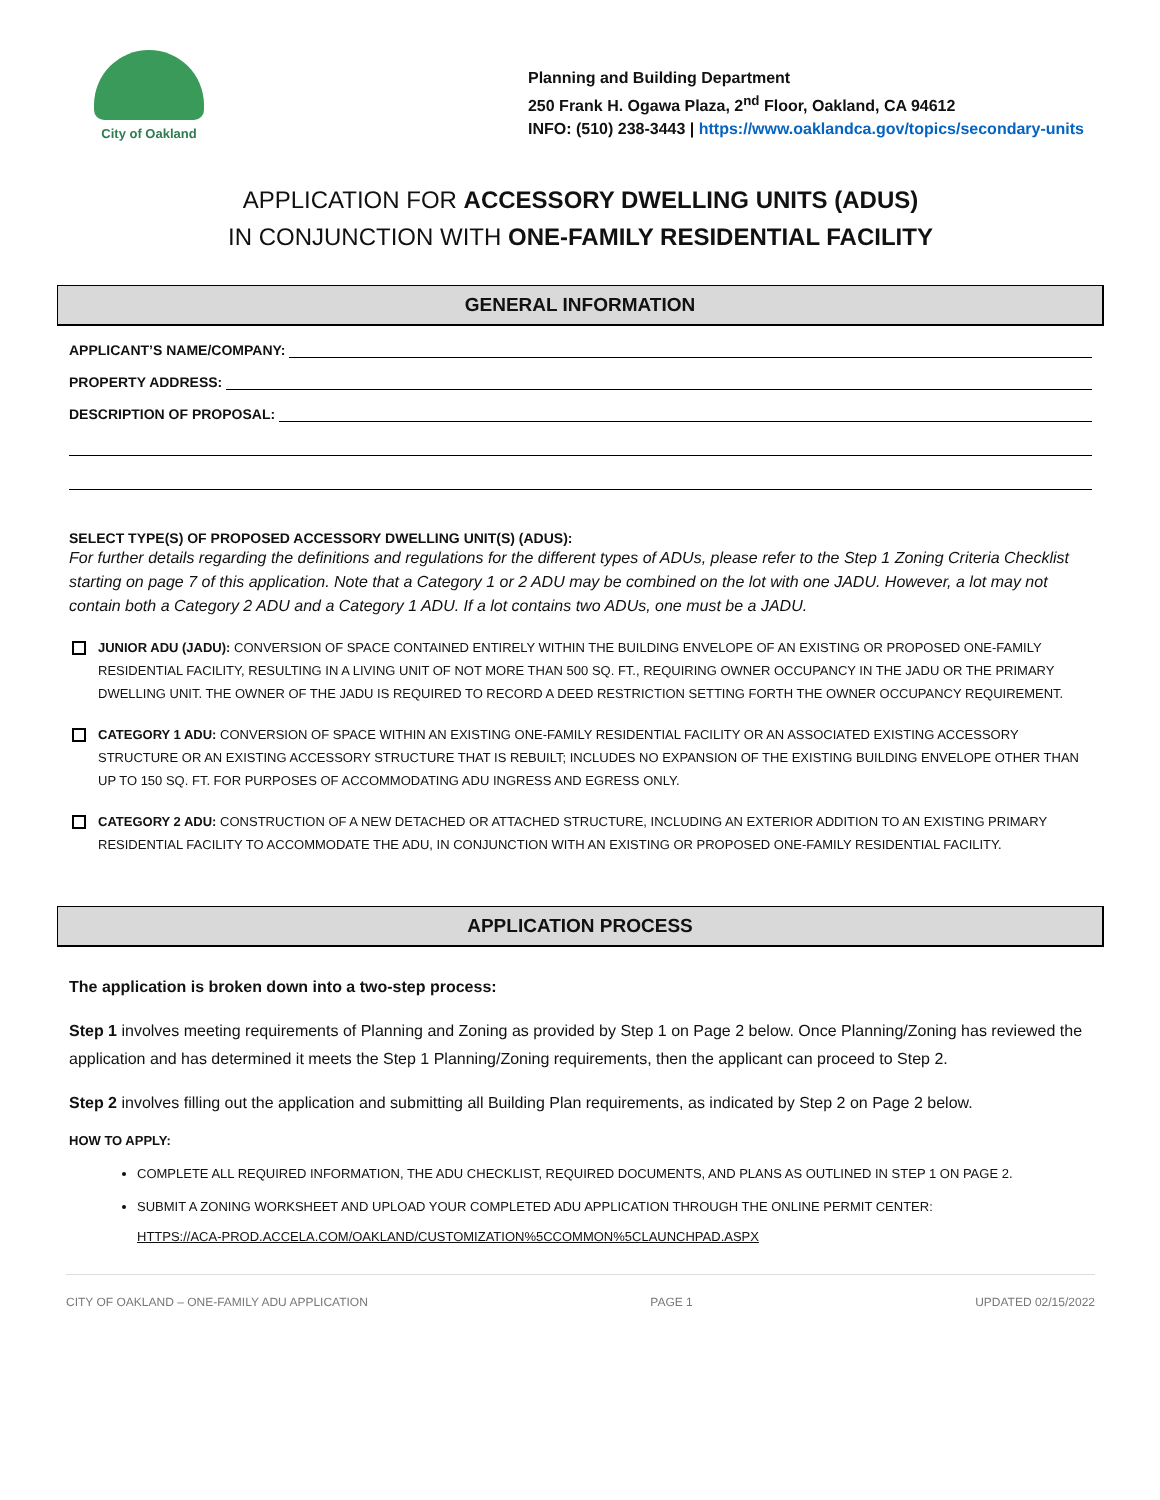City of Oakland
Planning and Building Department
250 Frank H. Ogawa Plaza, 2<sup>nd</sup> Floor, Oakland, CA 94612
INFO: (510) 238-3443 | https://www.oaklandca.gov/topics/secondary-units
APPLICATION FOR ACCESSORY DWELLING UNITS (ADUS)
IN CONJUNCTION WITH ONE-FAMILY RESIDENTIAL FACILITY
GENERAL INFORMATION
APPLICANT’S NAME/COMPANY:
PROPERTY ADDRESS:
DESCRIPTION OF PROPOSAL:
SELECT TYPE(S) OF PROPOSED ACCESSORY DWELLING UNIT(S) (ADUS):
For further details regarding the definitions and regulations for the different types of ADUs, please refer to the Step 1 Zoning Criteria Checklist starting on page 7 of this application. Note that a Category 1 or 2 ADU may be combined on the lot with one JADU. However, a lot may not contain both a Category 2 ADU and a Category 1 ADU. If a lot contains two ADUs, one must be a JADU.
JUNIOR ADU (JADU): CONVERSION OF SPACE CONTAINED ENTIRELY WITHIN THE BUILDING ENVELOPE OF AN EXISTING OR PROPOSED ONE-FAMILY RESIDENTIAL FACILITY, RESULTING IN A LIVING UNIT OF NOT MORE THAN 500 SQ. FT., REQUIRING OWNER OCCUPANCY IN THE JADU OR THE PRIMARY DWELLING UNIT. THE OWNER OF THE JADU IS REQUIRED TO RECORD A DEED RESTRICTION SETTING FORTH THE OWNER OCCUPANCY REQUIREMENT.
CATEGORY 1 ADU: CONVERSION OF SPACE WITHIN AN EXISTING ONE-FAMILY RESIDENTIAL FACILITY OR AN ASSOCIATED EXISTING ACCESSORY STRUCTURE OR AN EXISTING ACCESSORY STRUCTURE THAT IS REBUILT; INCLUDES NO EXPANSION OF THE EXISTING BUILDING ENVELOPE OTHER THAN UP TO 150 SQ. FT. FOR PURPOSES OF ACCOMMODATING ADU INGRESS AND EGRESS ONLY.
CATEGORY 2 ADU: CONSTRUCTION OF A NEW DETACHED OR ATTACHED STRUCTURE, INCLUDING AN EXTERIOR ADDITION TO AN EXISTING PRIMARY RESIDENTIAL FACILITY TO ACCOMMODATE THE ADU, IN CONJUNCTION WITH AN EXISTING OR PROPOSED ONE-FAMILY RESIDENTIAL FACILITY.
APPLICATION PROCESS
The application is broken down into a two-step process:
Step 1 involves meeting requirements of Planning and Zoning as provided by Step 1 on Page 2 below. Once Planning/Zoning has reviewed the application and has determined it meets the Step 1 Planning/Zoning requirements, then the applicant can proceed to Step 2.
Step 2 involves filling out the application and submitting all Building Plan requirements, as indicated by Step 2 on Page 2 below.
HOW TO APPLY:
COMPLETE ALL REQUIRED INFORMATION, THE ADU CHECKLIST, REQUIRED DOCUMENTS, AND PLANS AS OUTLINED IN STEP 1 ON PAGE 2.
SUBMIT A ZONING WORKSHEET AND UPLOAD YOUR COMPLETED ADU APPLICATION THROUGH THE ONLINE PERMIT CENTER:
HTTPS://ACA-PROD.ACCELA.COM/OAKLAND/CUSTOMIZATION%5CCOMMON%5CLAUNCHPAD.ASPX
CITY OF OAKLAND – ONE-FAMILY ADU APPLICATION PAGE 1 UPDATED 02/15/2022